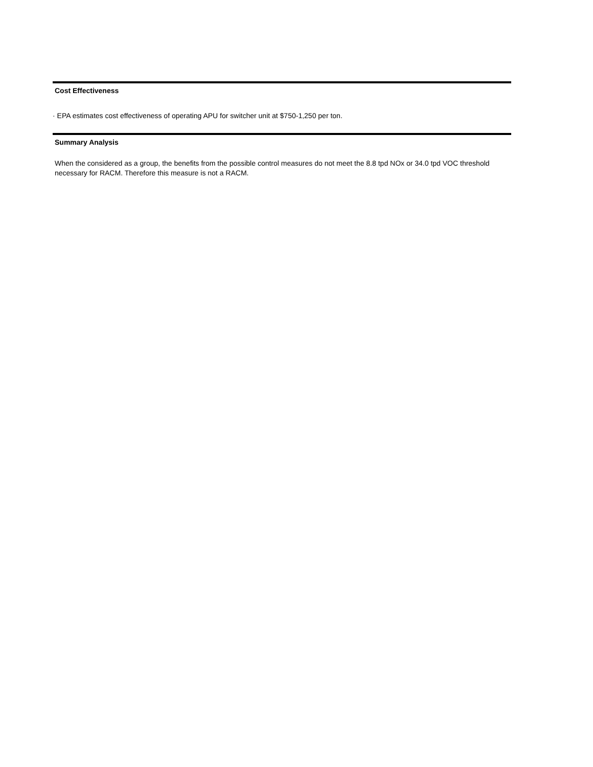Cost Effectiveness
· EPA estimates cost effectiveness of operating APU for switcher unit at $750-1,250 per ton.
Summary Analysis
When the considered as a group, the benefits from the possible control measures do not meet the 8.8 tpd NOx or 34.0 tpd VOC threshold necessary for RACM. Therefore this measure is not a RACM.